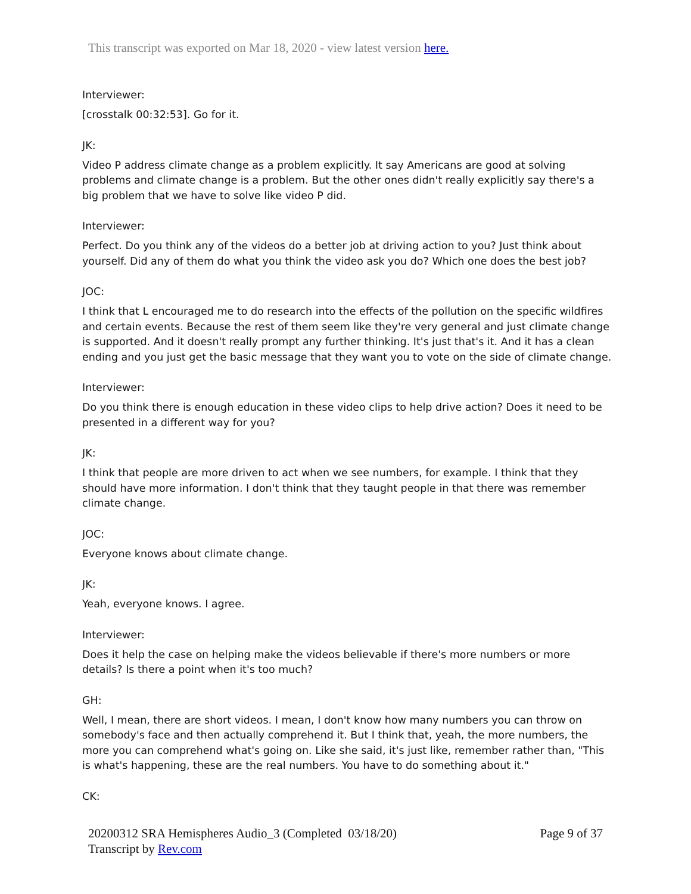This transcript was exported on Mar 18, 2020 - view latest version here.
Interviewer:
[crosstalk 00:32:53]. Go for it.
JK:
Video P address climate change as a problem explicitly. It say Americans are good at solving problems and climate change is a problem. But the other ones didn't really explicitly say there's a big problem that we have to solve like video P did.
Interviewer:
Perfect. Do you think any of the videos do a better job at driving action to you? Just think about yourself. Did any of them do what you think the video ask you do? Which one does the best job?
JOC:
I think that L encouraged me to do research into the effects of the pollution on the specific wildfires and certain events. Because the rest of them seem like they're very general and just climate change is supported. And it doesn't really prompt any further thinking. It's just that's it. And it has a clean ending and you just get the basic message that they want you to vote on the side of climate change.
Interviewer:
Do you think there is enough education in these video clips to help drive action? Does it need to be presented in a different way for you?
JK:
I think that people are more driven to act when we see numbers, for example. I think that they should have more information. I don't think that they taught people in that there was remember climate change.
JOC:
Everyone knows about climate change.
JK:
Yeah, everyone knows. I agree.
Interviewer:
Does it help the case on helping make the videos believable if there's more numbers or more details? Is there a point when it's too much?
GH:
Well, I mean, there are short videos. I mean, I don't know how many numbers you can throw on somebody's face and then actually comprehend it. But I think that, yeah, the more numbers, the more you can comprehend what's going on. Like she said, it's just like, remember rather than, "This is what's happening, these are the real numbers. You have to do something about it."
CK:
20200312 SRA Hemispheres Audio_3 (Completed 03/18/20)
Transcript by Rev.com
Page 9 of 37